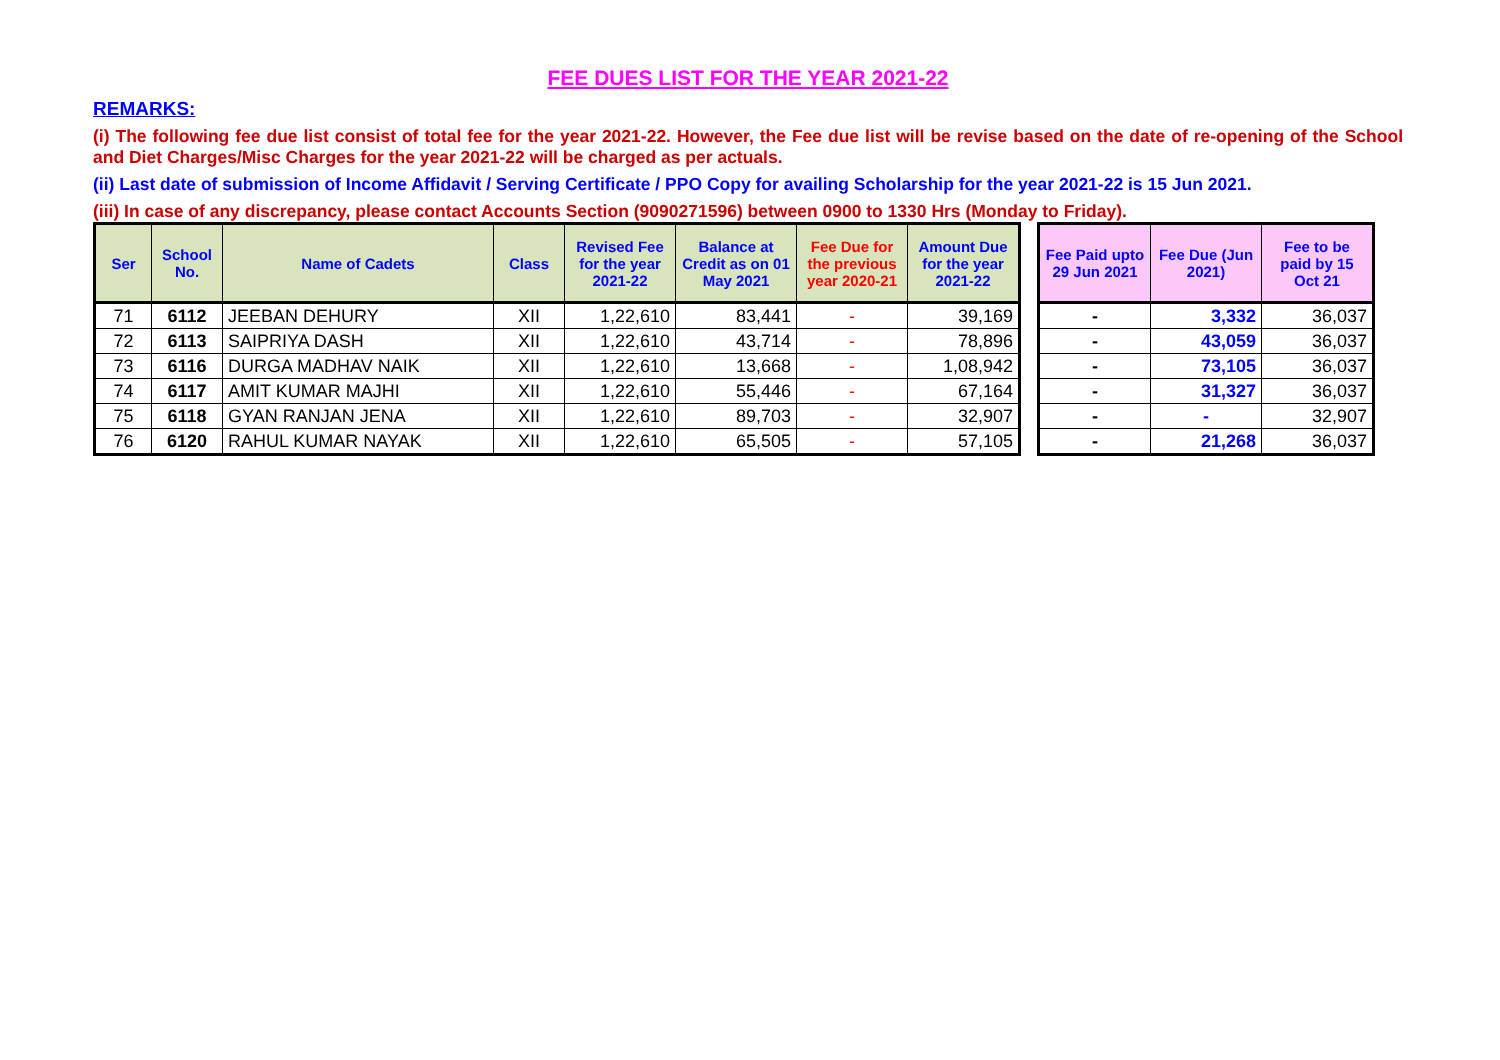FEE DUES LIST FOR THE YEAR 2021-22
REMARKS:
(i) The following fee due list consist of total fee for the year 2021-22. However, the Fee due list will be revise based on the date of re-opening of the School and Diet Charges/Misc Charges for the year 2021-22 will be charged as per actuals.
(ii) Last date of submission of Income Affidavit / Serving Certificate / PPO Copy for availing Scholarship for the year 2021-22 is 15 Jun 2021.
(iii) In case of any discrepancy, please contact Accounts Section (9090271596) between 0900 to 1330 Hrs (Monday to Friday).
| Ser | School No. | Name of Cadets | Class | Revised Fee for the year 2021-22 | Balance at Credit as on 01 May 2021 | Fee Due for the previous year 2020-21 | Amount Due for the year 2021-22 |
| --- | --- | --- | --- | --- | --- | --- | --- |
| 71 | 6112 | JEEBAN DEHURY | XII | 1,22,610 | 83,441 | - | 39,169 |
| 72 | 6113 | SAIPRIYA DASH | XII | 1,22,610 | 43,714 | - | 78,896 |
| 73 | 6116 | DURGA MADHAV NAIK | XII | 1,22,610 | 13,668 | - | 1,08,942 |
| 74 | 6117 | AMIT KUMAR MAJHI | XII | 1,22,610 | 55,446 | - | 67,164 |
| 75 | 6118 | GYAN RANJAN JENA | XII | 1,22,610 | 89,703 | - | 32,907 |
| 76 | 6120 | RAHUL KUMAR NAYAK | XII | 1,22,610 | 65,505 | - | 57,105 |
| Fee Paid upto 29 Jun 2021 | Fee Due (Jun 2021) | Fee to be paid by 15 Oct 21 |
| --- | --- | --- |
| - | 3,332 | 36,037 |
| - | 43,059 | 36,037 |
| - | 73,105 | 36,037 |
| - | 31,327 | 36,037 |
| - | - | 32,907 |
| - | 21,268 | 36,037 |